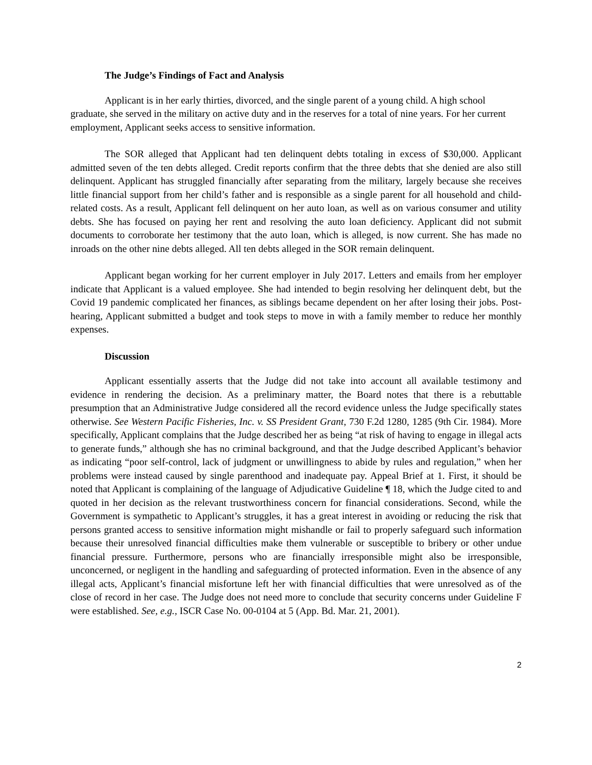The Judge’s Findings of Fact and Analysis
Applicant is in her early thirties, divorced, and the single parent of a young child. A high school graduate, she served in the military on active duty and in the reserves for a total of nine years. For her current employment, Applicant seeks access to sensitive information.
The SOR alleged that Applicant had ten delinquent debts totaling in excess of $30,000. Applicant admitted seven of the ten debts alleged. Credit reports confirm that the three debts that she denied are also still delinquent. Applicant has struggled financially after separating from the military, largely because she receives little financial support from her child’s father and is responsible as a single parent for all household and child-related costs. As a result, Applicant fell delinquent on her auto loan, as well as on various consumer and utility debts. She has focused on paying her rent and resolving the auto loan deficiency. Applicant did not submit documents to corroborate her testimony that the auto loan, which is alleged, is now current. She has made no inroads on the other nine debts alleged. All ten debts alleged in the SOR remain delinquent.
Applicant began working for her current employer in July 2017. Letters and emails from her employer indicate that Applicant is a valued employee. She had intended to begin resolving her delinquent debt, but the Covid 19 pandemic complicated her finances, as siblings became dependent on her after losing their jobs. Post-hearing, Applicant submitted a budget and took steps to move in with a family member to reduce her monthly expenses.
Discussion
Applicant essentially asserts that the Judge did not take into account all available testimony and evidence in rendering the decision. As a preliminary matter, the Board notes that there is a rebuttable presumption that an Administrative Judge considered all the record evidence unless the Judge specifically states otherwise. See Western Pacific Fisheries, Inc. v. SS President Grant, 730 F.2d 1280, 1285 (9th Cir. 1984). More specifically, Applicant complains that the Judge described her as being “at risk of having to engage in illegal acts to generate funds,” although she has no criminal background, and that the Judge described Applicant’s behavior as indicating “poor self-control, lack of judgment or unwillingness to abide by rules and regulation,” when her problems were instead caused by single parenthood and inadequate pay. Appeal Brief at 1. First, it should be noted that Applicant is complaining of the language of Adjudicative Guideline ¶ 18, which the Judge cited to and quoted in her decision as the relevant trustworthiness concern for financial considerations. Second, while the Government is sympathetic to Applicant’s struggles, it has a great interest in avoiding or reducing the risk that persons granted access to sensitive information might mishandle or fail to properly safeguard such information because their unresolved financial difficulties make them vulnerable or susceptible to bribery or other undue financial pressure. Furthermore, persons who are financially irresponsible might also be irresponsible, unconcerned, or negligent in the handling and safeguarding of protected information. Even in the absence of any illegal acts, Applicant’s financial misfortune left her with financial difficulties that were unresolved as of the close of record in her case. The Judge does not need more to conclude that security concerns under Guideline F were established. See, e.g., ISCR Case No. 00-0104 at 5 (App. Bd. Mar. 21, 2001).
2